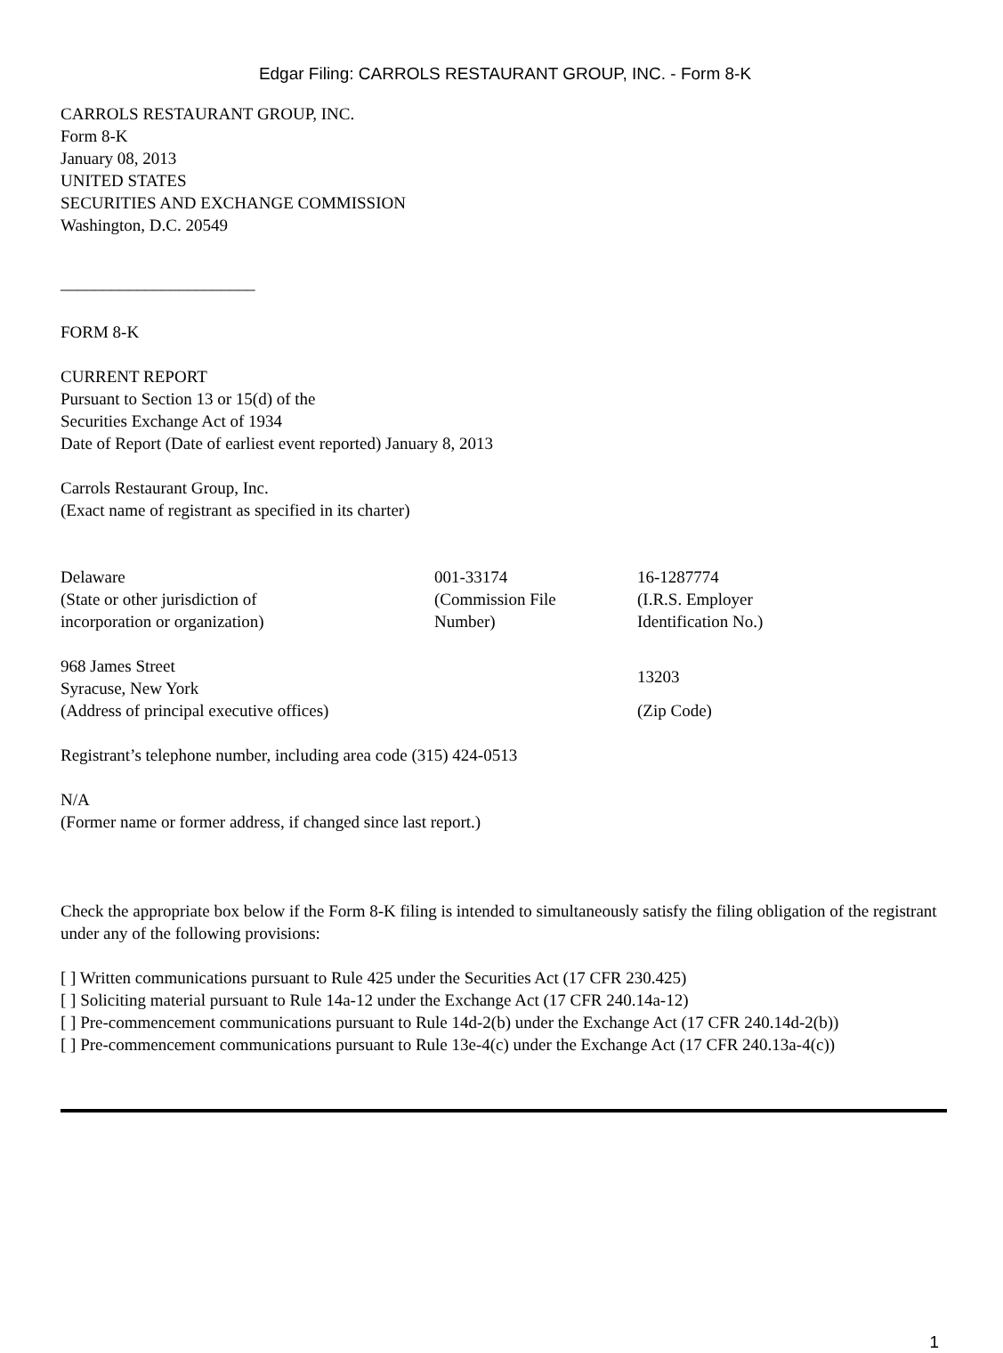Edgar Filing: CARROLS RESTAURANT GROUP, INC. - Form 8-K
CARROLS RESTAURANT GROUP, INC.
Form 8-K
January 08, 2013
UNITED STATES
SECURITIES AND EXCHANGE COMMISSION
Washington, D.C. 20549
_______________________
FORM 8-K
CURRENT REPORT
Pursuant to Section 13 or 15(d) of the
Securities Exchange Act of 1934
Date of Report (Date of earliest event reported) January 8, 2013
Carrols Restaurant Group, Inc.
(Exact name of registrant as specified in its charter)
| Delaware (State or other jurisdiction of incorporation or organization) | 001-33174 (Commission File Number) | 16-1287774 (I.R.S. Employer Identification No.) |
| 968 James Street Syracuse, New York (Address of principal executive offices) | | 13203 (Zip Code) |
Registrant’s telephone number, including area code (315) 424-0513
N/A
(Former name or former address, if changed since last report.)
Check the appropriate box below if the Form 8-K filing is intended to simultaneously satisfy the filing obligation of the registrant under any of the following provisions:
[ ] Written communications pursuant to Rule 425 under the Securities Act (17 CFR 230.425)
[ ] Soliciting material pursuant to Rule 14a-12 under the Exchange Act (17 CFR 240.14a-12)
[ ] Pre-commencement communications pursuant to Rule 14d-2(b) under the Exchange Act (17 CFR 240.14d-2(b))
[ ] Pre-commencement communications pursuant to Rule 13e-4(c) under the Exchange Act (17 CFR 240.13a-4(c))
1